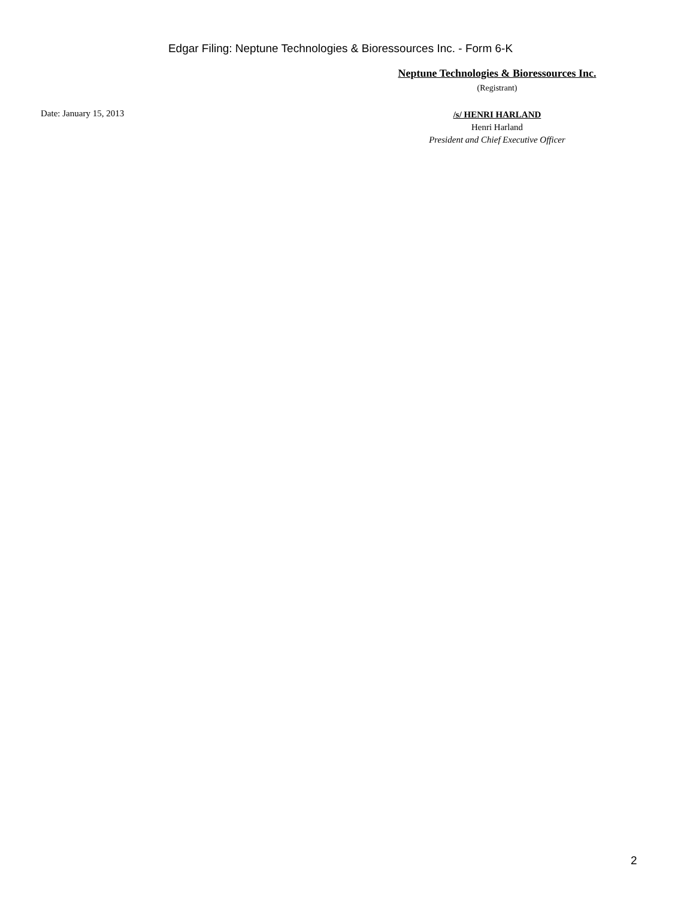Edgar Filing: Neptune Technologies & Bioressources Inc. - Form 6-K
Neptune Technologies & Bioressources Inc.
(Registrant)
Date: January 15, 2013
/s/ HENRI HARLAND
Henri Harland
President and Chief Executive Officer
2